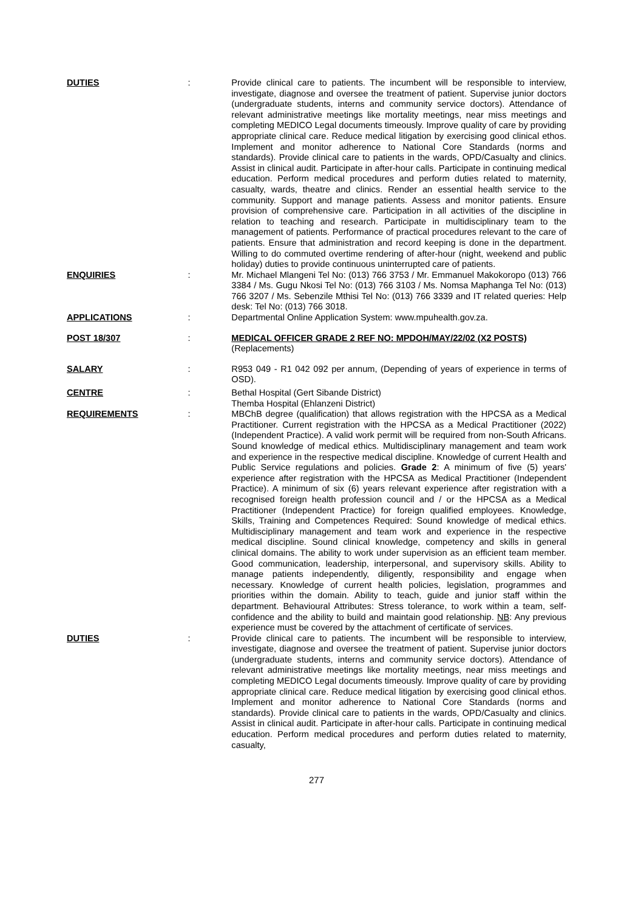DUTIES : Provide clinical care to patients. The incumbent will be responsible to interview, investigate, diagnose and oversee the treatment of patient. Supervise junior doctors (undergraduate students, interns and community service doctors). Attendance of relevant administrative meetings like mortality meetings, near miss meetings and completing MEDICO Legal documents timeously. Improve quality of care by providing appropriate clinical care. Reduce medical litigation by exercising good clinical ethos. Implement and monitor adherence to National Core Standards (norms and standards). Provide clinical care to patients in the wards, OPD/Casualty and clinics. Assist in clinical audit. Participate in after-hour calls. Participate in continuing medical education. Perform medical procedures and perform duties related to maternity, casualty, wards, theatre and clinics. Render an essential health service to the community. Support and manage patients. Assess and monitor patients. Ensure provision of comprehensive care. Participation in all activities of the discipline in relation to teaching and research. Participate in multidisciplinary team to the management of patients. Performance of practical procedures relevant to the care of patients. Ensure that administration and record keeping is done in the department. Willing to do commuted overtime rendering of after-hour (night, weekend and public holiday) duties to provide continuous uninterrupted care of patients.
ENQUIRIES : Mr. Michael Mlangeni Tel No: (013) 766 3753 / Mr. Emmanuel Makokoropo (013) 766 3384 / Ms. Gugu Nkosi Tel No: (013) 766 3103 / Ms. Nomsa Maphanga Tel No: (013) 766 3207 / Ms. Sebenzile Mthisi Tel No: (013) 766 3339 and IT related queries: Help desk: Tel No: (013) 766 3018.
APPLICATIONS : Departmental Online Application System: www.mpuhealth.gov.za.
POST 18/307 : MEDICAL OFFICER GRADE 2 REF NO: MPDOH/MAY/22/02 (X2 POSTS)
(Replacements)
SALARY : R953 049 - R1 042 092 per annum, (Depending of years of experience in terms of OSD).
CENTRE : Bethal Hospital (Gert Sibande District)
Themba Hospital (Ehlanzeni District)
REQUIREMENTS : MBChB degree (qualification) that allows registration with the HPCSA as a Medical Practitioner. Current registration with the HPCSA as a Medical Practitioner (2022) (Independent Practice). A valid work permit will be required from non-South Africans. Sound knowledge of medical ethics. Multidisciplinary management and team work and experience in the respective medical discipline. Knowledge of current Health and Public Service regulations and policies. Grade 2: A minimum of five (5) years' experience after registration with the HPCSA as Medical Practitioner (Independent Practice). A minimum of six (6) years relevant experience after registration with a recognised foreign health profession council and / or the HPCSA as a Medical Practitioner (Independent Practice) for foreign qualified employees. Knowledge, Skills, Training and Competences Required: Sound knowledge of medical ethics. Multidisciplinary management and team work and experience in the respective medical discipline. Sound clinical knowledge, competency and skills in general clinical domains. The ability to work under supervision as an efficient team member. Good communication, leadership, interpersonal, and supervisory skills. Ability to manage patients independently, diligently, responsibility and engage when necessary. Knowledge of current health policies, legislation, programmes and priorities within the domain. Ability to teach, guide and junior staff within the department. Behavioural Attributes: Stress tolerance, to work within a team, self-confidence and the ability to build and maintain good relationship. NB: Any previous experience must be covered by the attachment of certificate of services.
DUTIES : Provide clinical care to patients. The incumbent will be responsible to interview, investigate, diagnose and oversee the treatment of patient. Supervise junior doctors (undergraduate students, interns and community service doctors). Attendance of relevant administrative meetings like mortality meetings, near miss meetings and completing MEDICO Legal documents timeously. Improve quality of care by providing appropriate clinical care. Reduce medical litigation by exercising good clinical ethos. Implement and monitor adherence to National Core Standards (norms and standards). Provide clinical care to patients in the wards, OPD/Casualty and clinics. Assist in clinical audit. Participate in after-hour calls. Participate in continuing medical education. Perform medical procedures and perform duties related to maternity, casualty,
277